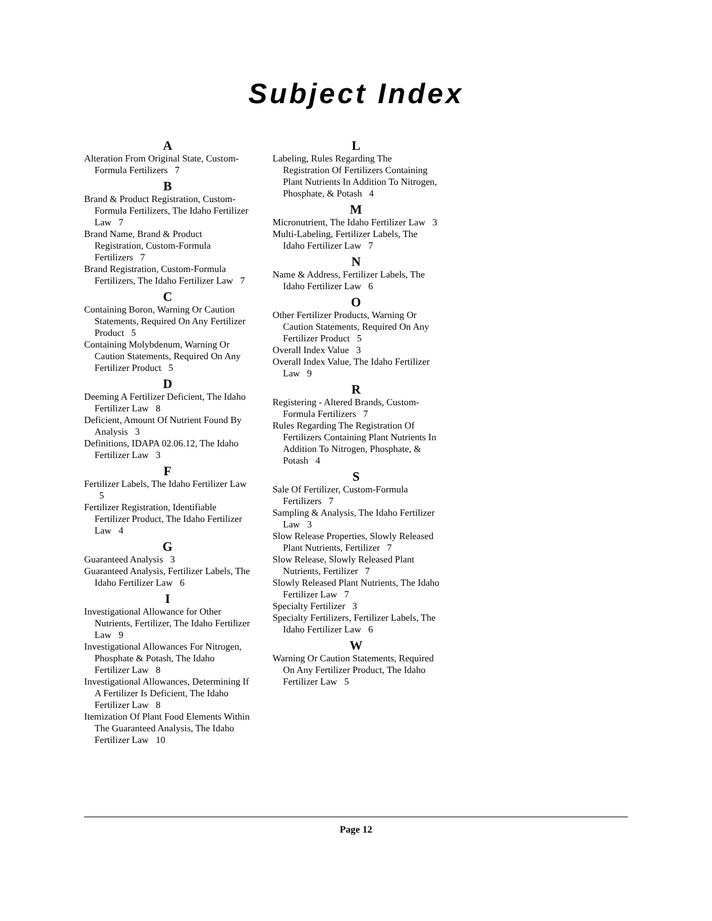Subject Index
A
Alteration From Original State, Custom-Formula Fertilizers 7
B
Brand & Product Registration, Custom-Formula Fertilizers, The Idaho Fertilizer Law 7
Brand Name, Brand & Product Registration, Custom-Formula Fertilizers 7
Brand Registration, Custom-Formula Fertilizers, The Idaho Fertilizer Law 7
C
Containing Boron, Warning Or Caution Statements, Required On Any Fertilizer Product 5
Containing Molybdenum, Warning Or Caution Statements, Required On Any Fertilizer Product 5
D
Deeming A Fertilizer Deficient, The Idaho Fertilizer Law 8
Deficient, Amount Of Nutrient Found By Analysis 3
Definitions, IDAPA 02.06.12, The Idaho Fertilizer Law 3
F
Fertilizer Labels, The Idaho Fertilizer Law 5
Fertilizer Registration, Identifiable Fertilizer Product, The Idaho Fertilizer Law 4
G
Guaranteed Analysis 3
Guaranteed Analysis, Fertilizer Labels, The Idaho Fertilizer Law 6
I
Investigational Allowance for Other Nutrients, Fertilizer, The Idaho Fertilizer Law 9
Investigational Allowances For Nitrogen, Phosphate & Potash, The Idaho Fertilizer Law 8
Investigational Allowances, Determining If A Fertilizer Is Deficient, The Idaho Fertilizer Law 8
Itemization Of Plant Food Elements Within The Guaranteed Analysis, The Idaho Fertilizer Law 10
L
Labeling, Rules Regarding The Registration Of Fertilizers Containing Plant Nutrients In Addition To Nitrogen, Phosphate, & Potash 4
M
Micronutrient, The Idaho Fertilizer Law 3
Multi-Labeling, Fertilizer Labels, The Idaho Fertilizer Law 7
N
Name & Address, Fertilizer Labels, The Idaho Fertilizer Law 6
O
Other Fertilizer Products, Warning Or Caution Statements, Required On Any Fertilizer Product 5
Overall Index Value 3
Overall Index Value, The Idaho Fertilizer Law 9
R
Registering - Altered Brands, Custom-Formula Fertilizers 7
Rules Regarding The Registration Of Fertilizers Containing Plant Nutrients In Addition To Nitrogen, Phosphate, & Potash 4
S
Sale Of Fertilizer, Custom-Formula Fertilizers 7
Sampling & Analysis, The Idaho Fertilizer Law 3
Slow Release Properties, Slowly Released Plant Nutrients, Fertilizer 7
Slow Release, Slowly Released Plant Nutrients, Fertilizer 7
Slowly Released Plant Nutrients, The Idaho Fertilizer Law 7
Specialty Fertilizer 3
Specialty Fertilizers, Fertilizer Labels, The Idaho Fertilizer Law 6
W
Warning Or Caution Statements, Required On Any Fertilizer Product, The Idaho Fertilizer Law 5
Page 12